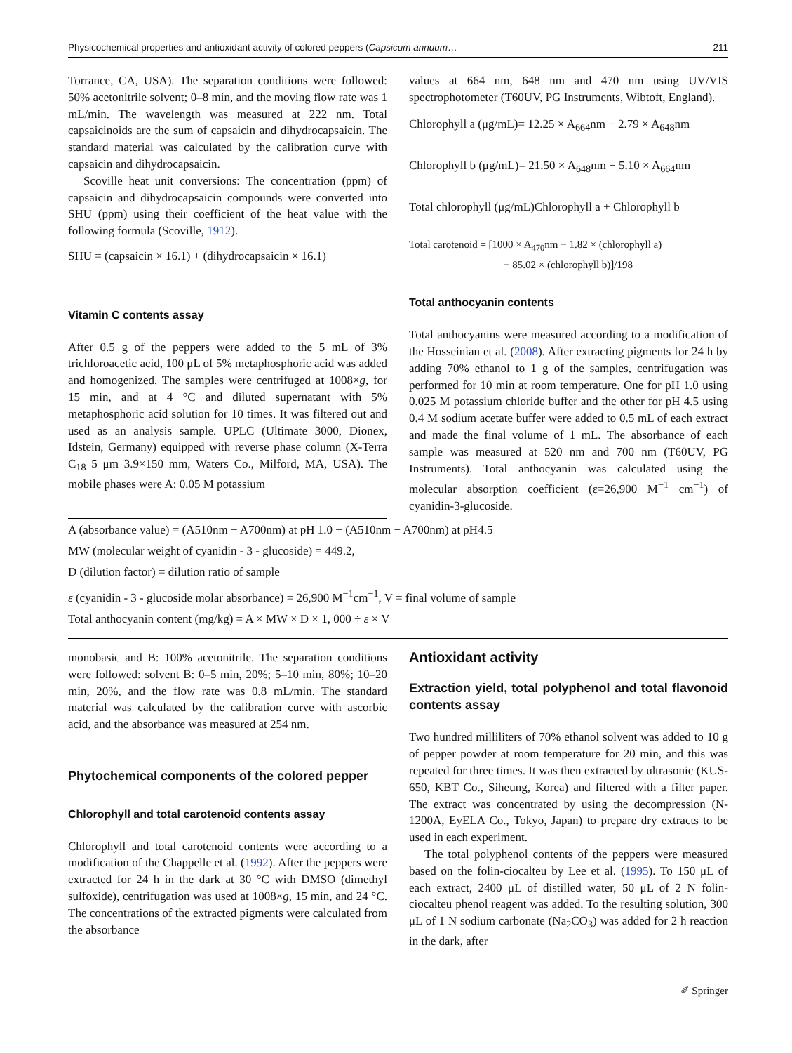Physicochemical properties and antioxidant activity of colored peppers (Capsicum annuum… 211
Torrance, CA, USA). The separation conditions were followed: 50% acetonitrile solvent; 0–8 min, and the moving flow rate was 1 mL/min. The wavelength was measured at 222 nm. Total capsaicinoids are the sum of capsaicin and dihydrocapsaicin. The standard material was calculated by the calibration curve with capsaicin and dihydrocapsaicin.
Scoville heat unit conversions: The concentration (ppm) of capsaicin and dihydrocapsaicin compounds were converted into SHU (ppm) using their coefficient of the heat value with the following formula (Scoville, 1912).
SHU = (capsaicin × 16.1) + (dihydrocapsaicin × 16.1)
Vitamin C contents assay
After 0.5 g of the peppers were added to the 5 mL of 3% trichloroacetic acid, 100 μL of 5% metaphosphoric acid was added and homogenized. The samples were centrifuged at 1008×g, for 15 min, and at 4 °C and diluted supernatant with 5% metaphosphoric acid solution for 10 times. It was filtered out and used as an analysis sample. UPLC (Ultimate 3000, Dionex, Idstein, Germany) equipped with reverse phase column (X-Terra C<sub>18</sub> 5 μm 3.9×150 mm, Waters Co., Milford, MA, USA). The mobile phases were A: 0.05 M potassium
values at 664 nm, 648 nm and 470 nm using UV/VIS spectrophotometer (T60UV, PG Instruments, Wibtoft, England).
Chlorophyll a (μg/mL)= 12.25 × A<sub>664</sub>nm − 2.79 × A<sub>648</sub>nm
Chlorophyll b (μg/mL)= 21.50 × A<sub>648</sub>nm − 5.10 × A<sub>664</sub>nm
Total chlorophyll (μg/mL)Chlorophyll a + Chlorophyll b
Total carotenoid = [1000 × A<sub>470</sub>nm − 1.82 × (chlorophyll a)
− 85.02 × (chlorophyll b)]/198
Total anthocyanin contents
Total anthocyanins were measured according to a modification of the Hosseinian et al. (2008). After extracting pigments for 24 h by adding 70% ethanol to 1 g of the samples, centrifugation was performed for 10 min at room temperature. One for pH 1.0 using 0.025 M potassium chloride buffer and the other for pH 4.5 using 0.4 M sodium acetate buffer were added to 0.5 mL of each extract and made the final volume of 1 mL. The absorbance of each sample was measured at 520 nm and 700 nm (T60UV, PG Instruments). Total anthocyanin was calculated using the molecular absorption coefficient (ε=26,900 M<sup>−1</sup> cm<sup>−1</sup>) of cyanidin-3-glucoside.
A (absorbance value) = (A510nm − A700nm) at pH 1.0 − (A510nm − A700nm) at pH4.5
MW (molecular weight of cyanidin - 3 - glucoside) = 449.2,
D (dilution factor) = dilution ratio of sample
ε (cyanidin - 3 - glucoside molar absorbance) = 26,900 M<sup>−1</sup>cm<sup>−1</sup>, V = final volume of sample
Total anthocyanin content (mg/kg) = A × MW × D × 1, 000 ÷ ε × V
monobasic and B: 100% acetonitrile. The separation conditions were followed: solvent B: 0–5 min, 20%; 5–10 min, 80%; 10–20 min, 20%, and the flow rate was 0.8 mL/min. The standard material was calculated by the calibration curve with ascorbic acid, and the absorbance was measured at 254 nm.
Phytochemical components of the colored pepper
Chlorophyll and total carotenoid contents assay
Chlorophyll and total carotenoid contents were according to a modification of the Chappelle et al. (1992). After the peppers were extracted for 24 h in the dark at 30 °C with DMSO (dimethyl sulfoxide), centrifugation was used at 1008×g, 15 min, and 24 °C. The concentrations of the extracted pigments were calculated from the absorbance
Antioxidant activity
Extraction yield, total polyphenol and total flavonoid contents assay
Two hundred milliliters of 70% ethanol solvent was added to 10 g of pepper powder at room temperature for 20 min, and this was repeated for three times. It was then extracted by ultrasonic (KUS-650, KBT Co., Siheung, Korea) and filtered with a filter paper. The extract was concentrated by using the decompression (N-1200A, EyELA Co., Tokyo, Japan) to prepare dry extracts to be used in each experiment.
The total polyphenol contents of the peppers were measured based on the folin-ciocalteu by Lee et al. (1995). To 150 μL of each extract, 2400 μL of distilled water, 50 μL of 2 N folin-ciocalteu phenol reagent was added. To the resulting solution, 300 μL of 1 N sodium carbonate (Na<sub>2</sub>CO<sub>3</sub>) was added for 2 h reaction in the dark, after
✐ Springer